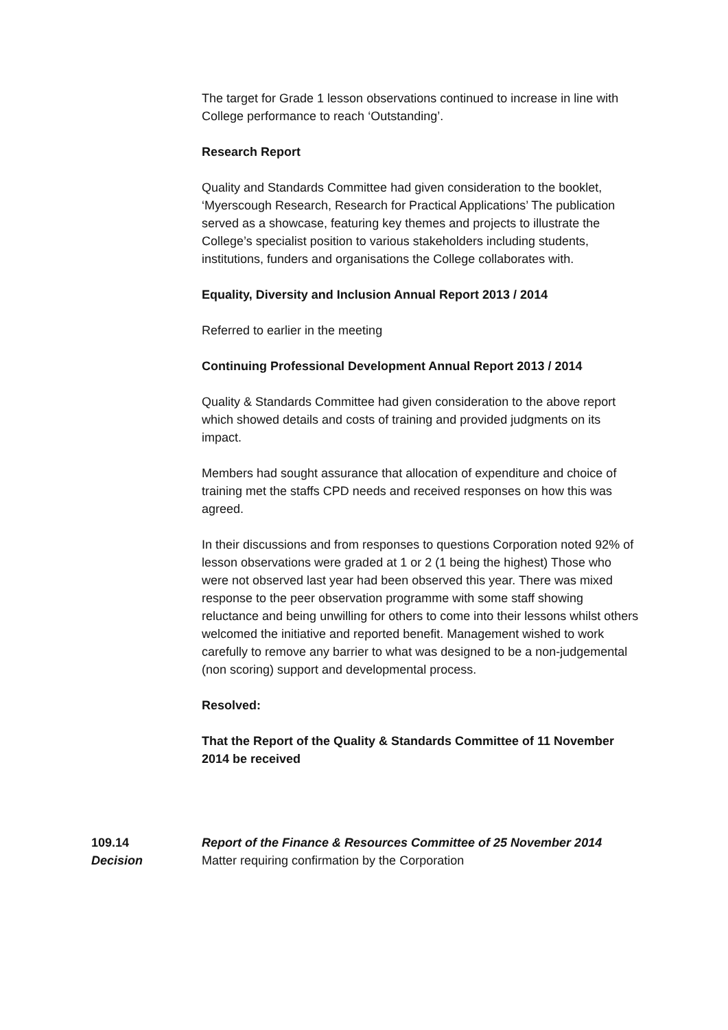The target for Grade 1 lesson observations continued to increase in line with College performance to reach ‘Outstanding’.
Research Report
Quality and Standards Committee had given consideration to the booklet, ‘Myerscough Research, Research for Practical Applications’ The publication served as a showcase, featuring key themes and projects to illustrate the College’s specialist position to various stakeholders including students, institutions, funders and organisations the College collaborates with.
Equality, Diversity and Inclusion Annual Report 2013 / 2014
Referred to earlier in the meeting
Continuing Professional Development Annual Report 2013 / 2014
Quality & Standards Committee had given consideration to the above report which showed details and costs of training and provided judgments on its impact.
Members had sought assurance that allocation of expenditure and choice of training met the staffs CPD needs and received responses on how this was agreed.
In their discussions and from responses to questions Corporation noted 92% of lesson observations were graded at 1 or 2 (1 being the highest) Those who were not observed last year had been observed this year. There was mixed response to the peer observation programme with some staff showing reluctance and being unwilling for others to come into their lessons whilst others welcomed the initiative and reported benefit. Management wished to work carefully to remove any barrier to what was designed to be a non-judgemental (non scoring) support and developmental process.
Resolved:
That the Report of the Quality & Standards Committee of 11 November 2014 be received
109.14 Report of the Finance & Resources Committee of 25 November 2014
Decision Matter requiring confirmation by the Corporation